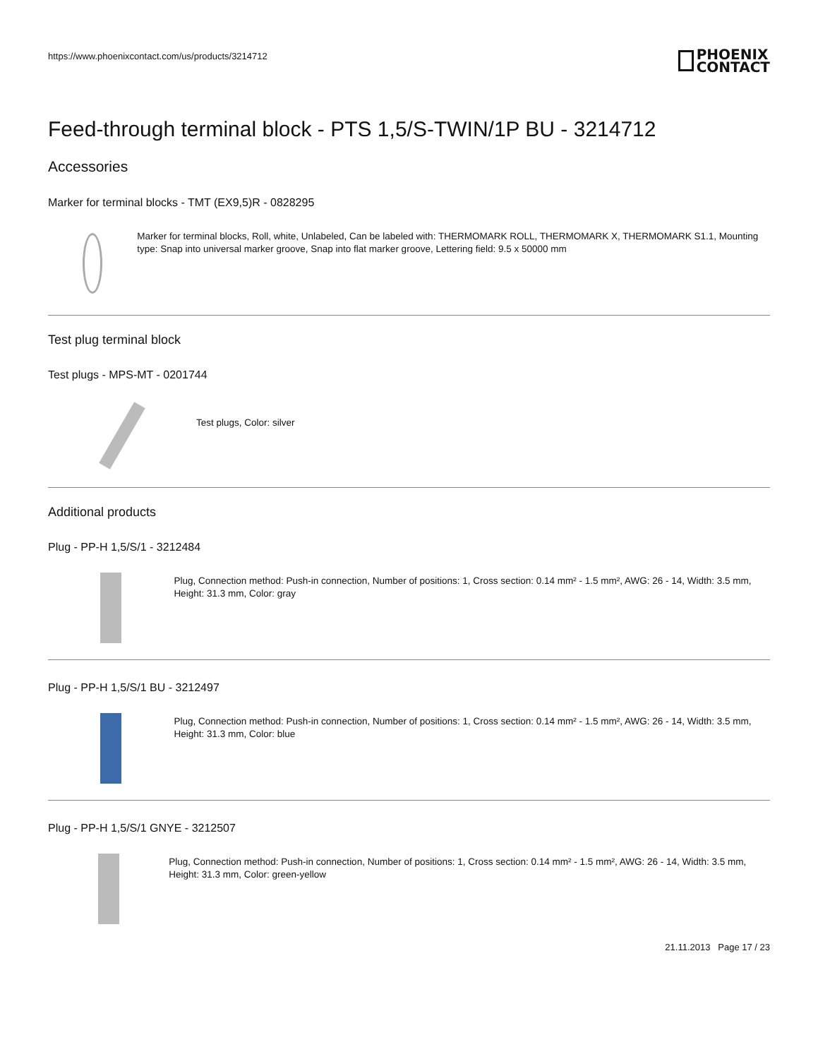https://www.phoenixcontact.com/us/products/3214712
PHOENIX
CONTACT
Feed-through terminal block - PTS 1,5/S-TWIN/1P BU - 3214712
Accessories
Marker for terminal blocks - TMT (EX9,5)R - 0828295
Marker for terminal blocks, Roll, white, Unlabeled, Can be labeled with: THERMOMARK ROLL, THERMOMARK X, THERMOMARK S1.1, Mounting type: Snap into universal marker groove, Snap into flat marker groove, Lettering field: 9.5 x 50000 mm
Test plug terminal block
Test plugs - MPS-MT - 0201744
Test plugs, Color: silver
Additional products
Plug - PP-H 1,5/S/1 - 3212484
Plug, Connection method: Push-in connection, Number of positions: 1, Cross section: 0.14 mm² - 1.5 mm², AWG: 26 - 14, Width: 3.5 mm, Height: 31.3 mm, Color: gray
Plug - PP-H 1,5/S/1 BU - 3212497
Plug, Connection method: Push-in connection, Number of positions: 1, Cross section: 0.14 mm² - 1.5 mm², AWG: 26 - 14, Width: 3.5 mm, Height: 31.3 mm, Color: blue
Plug - PP-H 1,5/S/1 GNYE - 3212507
Plug, Connection method: Push-in connection, Number of positions: 1, Cross section: 0.14 mm² - 1.5 mm², AWG: 26 - 14, Width: 3.5 mm, Height: 31.3 mm, Color: green-yellow
21.11.2013 Page 17 / 23